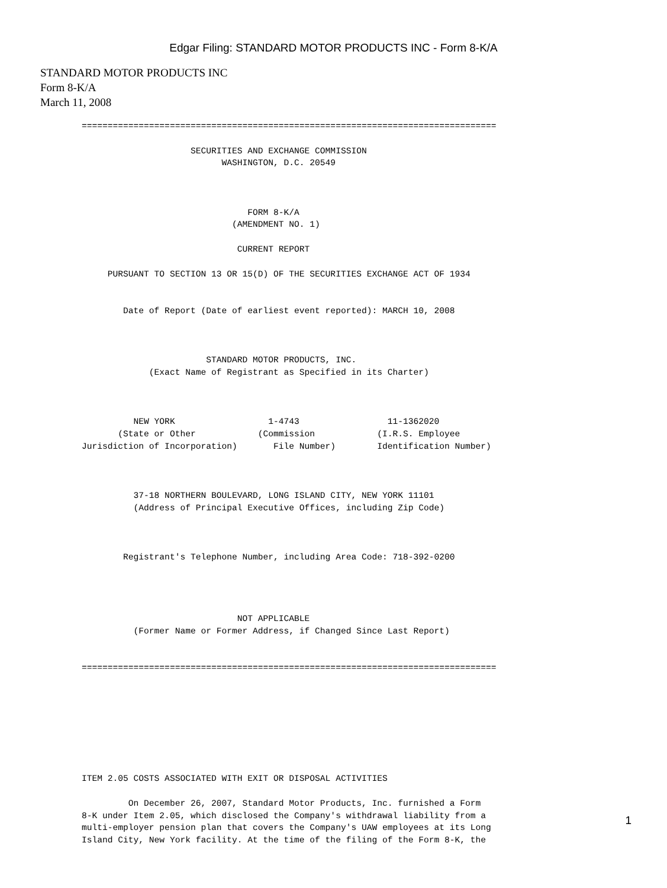Edgar Filing: STANDARD MOTOR PRODUCTS INC - Form 8-K/A
STANDARD MOTOR PRODUCTS INC
Form 8-K/A
March 11, 2008
================================================================================

                     SECURITIES AND EXCHANGE COMMISSION
                           WASHINGTON, D.C. 20549



                                FORM 8-K/A
                             (AMENDMENT NO. 1)

                              CURRENT REPORT

     PURSUANT TO SECTION 13 OR 15(D) OF THE SECURITIES EXCHANGE ACT OF 1934


        Date of Report (Date of earliest event reported): MARCH 10, 2008



                        STANDARD MOTOR PRODUCTS, INC.
             (Exact Name of Registrant as Specified in its Charter)



          NEW YORK                  1-4743                 11-1362020
       (State or Other            (Commission            (I.R.S. Employee
Jurisdiction of Incorporation)       File Number)        Identification Number)



          37-18 NORTHERN BOULEVARD, LONG ISLAND CITY, NEW YORK 11101
          (Address of Principal Executive Offices, including Zip Code)



        Registrant's Telephone Number, including Area Code: 718-392-0200




                              NOT APPLICABLE
          (Former Name or Former Address, if Changed Since Last Report)


================================================================================








ITEM 2.05 COSTS ASSOCIATED WITH EXIT OR DISPOSAL ACTIVITIES

         On December 26, 2007, Standard Motor Products, Inc. furnished a Form
8-K under Item 2.05, which disclosed the Company's withdrawal liability from a
multi-employer pension plan that covers the Company's UAW employees at its Long
Island City, New York facility. At the time of the filing of the Form 8-K, the
1